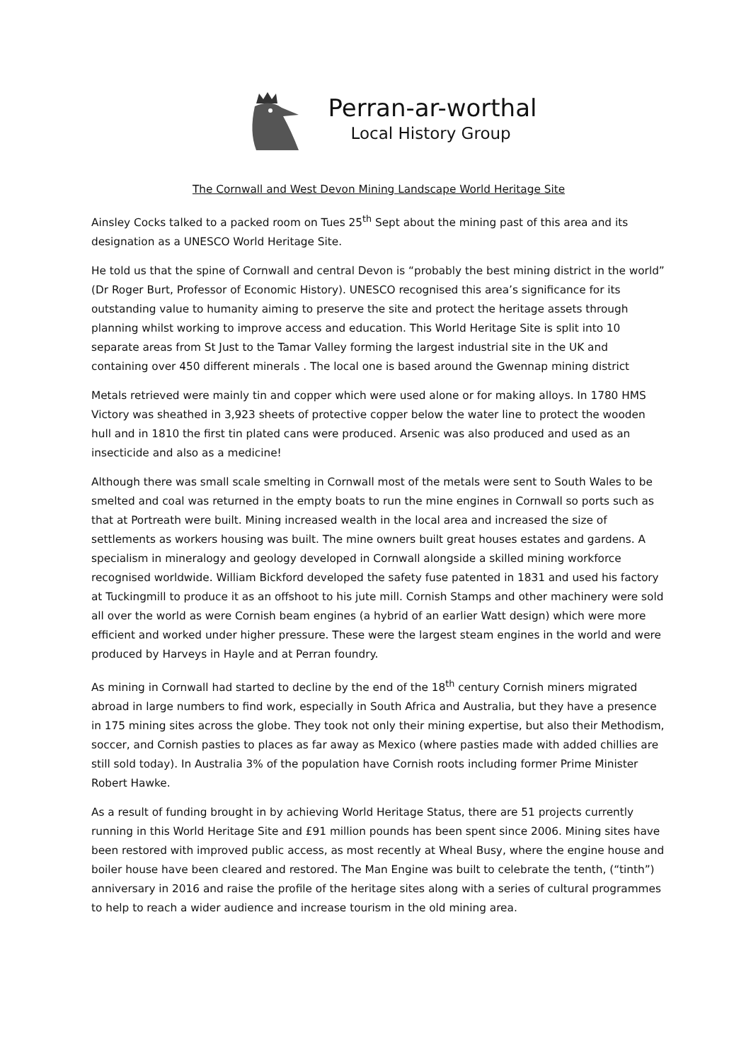Perran-ar-worthal
Local History Group
The Cornwall and West Devon Mining Landscape World Heritage Site
Ainsley Cocks talked to a packed room on Tues 25<sup>th</sup> Sept about the mining past of this area and its designation as a UNESCO World Heritage Site.
He told us that the spine of Cornwall and central Devon is “probably the best mining district in the world” (Dr Roger Burt, Professor of Economic History). UNESCO recognised this area’s significance for its outstanding value to humanity aiming to preserve the site and protect the heritage assets through planning whilst working to improve access and education. This World Heritage Site is split into 10 separate areas from St Just to the Tamar Valley forming the largest industrial site in the UK and containing over 450 different minerals . The local one is based around the Gwennap mining district
Metals retrieved were mainly tin and copper which were used alone or for making alloys. In 1780 HMS Victory was sheathed in 3,923 sheets of protective copper below the water line to protect the wooden hull and in 1810 the first tin plated cans were produced. Arsenic was also produced and used as an insecticide and also as a medicine!
Although there was small scale smelting in Cornwall most of the metals were sent to South Wales to be smelted and coal was returned in the empty boats to run the mine engines in Cornwall so ports such as that at Portreath were built. Mining increased wealth in the local area and increased the size of settlements as workers housing was built. The mine owners built great houses estates and gardens. A specialism in mineralogy and geology developed in Cornwall alongside a skilled mining workforce recognised worldwide. William Bickford developed the safety fuse patented in 1831 and used his factory at Tuckingmill to produce it as an offshoot to his jute mill. Cornish Stamps and other machinery were sold all over the world as were Cornish beam engines (a hybrid of an earlier Watt design) which were more efficient and worked under higher pressure. These were the largest steam engines in the world and were produced by Harveys in Hayle and at Perran foundry.
As mining in Cornwall had started to decline by the end of the 18<sup>th</sup> century Cornish miners migrated abroad in large numbers to find work, especially in South Africa and Australia, but they have a presence in 175 mining sites across the globe. They took not only their mining expertise, but also their Methodism, soccer, and Cornish pasties to places as far away as Mexico (where pasties made with added chillies are still sold today). In Australia 3% of the population have Cornish roots including former Prime Minister Robert Hawke.
As a result of funding brought in by achieving World Heritage Status, there are 51 projects currently running in this World Heritage Site and £91 million pounds has been spent since 2006. Mining sites have been restored with improved public access, as most recently at Wheal Busy, where the engine house and boiler house have been cleared and restored. The Man Engine was built to celebrate the tenth, (“tinth”) anniversary in 2016 and raise the profile of the heritage sites along with a series of cultural programmes to help to reach a wider audience and increase tourism in the old mining area.